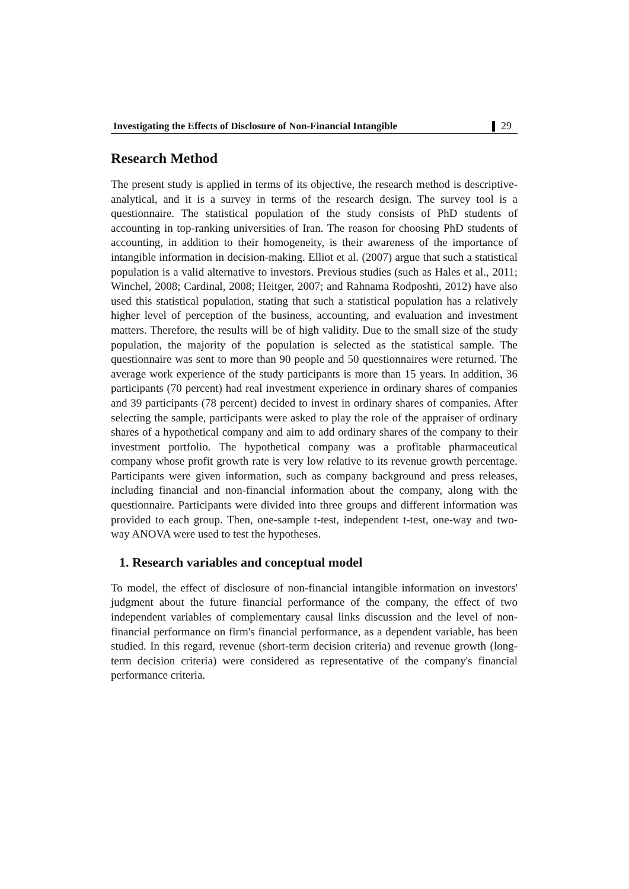Investigating the Effects of Disclosure of Non-Financial Intangible 29
Research Method
The present study is applied in terms of its objective, the research method is descriptive-analytical, and it is a survey in terms of the research design. The survey tool is a questionnaire. The statistical population of the study consists of PhD students of accounting in top-ranking universities of Iran. The reason for choosing PhD students of accounting, in addition to their homogeneity, is their awareness of the importance of intangible information in decision-making. Elliot et al. (2007) argue that such a statistical population is a valid alternative to investors. Previous studies (such as Hales et al., 2011; Winchel, 2008; Cardinal, 2008; Heitger, 2007; and Rahnama Rodposhti, 2012) have also used this statistical population, stating that such a statistical population has a relatively higher level of perception of the business, accounting, and evaluation and investment matters. Therefore, the results will be of high validity. Due to the small size of the study population, the majority of the population is selected as the statistical sample. The questionnaire was sent to more than 90 people and 50 questionnaires were returned. The average work experience of the study participants is more than 15 years. In addition, 36 participants (70 percent) had real investment experience in ordinary shares of companies and 39 participants (78 percent) decided to invest in ordinary shares of companies. After selecting the sample, participants were asked to play the role of the appraiser of ordinary shares of a hypothetical company and aim to add ordinary shares of the company to their investment portfolio. The hypothetical company was a profitable pharmaceutical company whose profit growth rate is very low relative to its revenue growth percentage. Participants were given information, such as company background and press releases, including financial and non-financial information about the company, along with the questionnaire. Participants were divided into three groups and different information was provided to each group. Then, one-sample t-test, independent t-test, one-way and two-way ANOVA were used to test the hypotheses.
1. Research variables and conceptual model
To model, the effect of disclosure of non-financial intangible information on investors' judgment about the future financial performance of the company, the effect of two independent variables of complementary causal links discussion and the level of non-financial performance on firm's financial performance, as a dependent variable, has been studied. In this regard, revenue (short-term decision criteria) and revenue growth (long-term decision criteria) were considered as representative of the company's financial performance criteria.